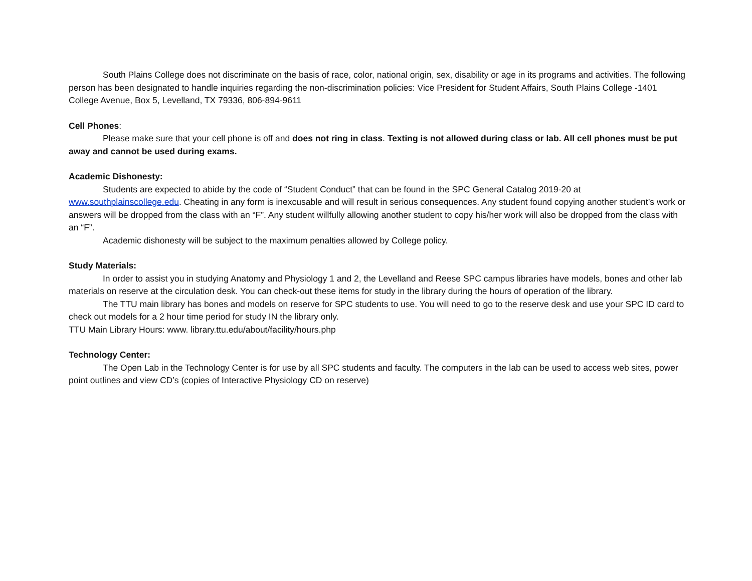South Plains College does not discriminate on the basis of race, color, national origin, sex, disability or age in its programs and activities. The following person has been designated to handle inquiries regarding the non-discrimination policies: Vice President for Student Affairs, South Plains College -1401 College Avenue, Box 5, Levelland, TX 79336, 806-894-9611
Cell Phones:
Please make sure that your cell phone is off and does not ring in class. Texting is not allowed during class or lab. All cell phones must be put away and cannot be used during exams.
Academic Dishonesty:
Students are expected to abide by the code of “Student Conduct” that can be found in the SPC General Catalog 2019-20 at www.southplainscollege.edu. Cheating in any form is inexcusable and will result in serious consequences. Any student found copying another student’s work or answers will be dropped from the class with an “F”. Any student willfully allowing another student to copy his/her work will also be dropped from the class with an “F”.
Academic dishonesty will be subject to the maximum penalties allowed by College policy.
Study Materials:
In order to assist you in studying Anatomy and Physiology 1 and 2, the Levelland and Reese SPC campus libraries have models, bones and other lab materials on reserve at the circulation desk. You can check-out these items for study in the library during the hours of operation of the library.
The TTU main library has bones and models on reserve for SPC students to use. You will need to go to the reserve desk and use your SPC ID card to check out models for a 2 hour time period for study IN the library only.
TTU Main Library Hours: www. library.ttu.edu/about/facility/hours.php
Technology Center:
The Open Lab in the Technology Center is for use by all SPC students and faculty. The computers in the lab can be used to access web sites, power point outlines and view CD’s (copies of Interactive Physiology CD on reserve)